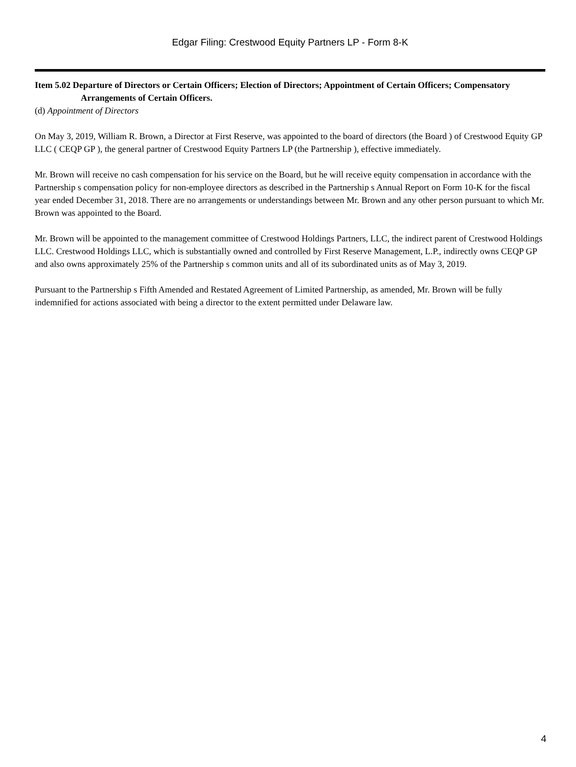Edgar Filing: Crestwood Equity Partners LP - Form 8-K
Item 5.02 Departure of Directors or Certain Officers; Election of Directors; Appointment of Certain Officers; Compensatory Arrangements of Certain Officers.
(d) Appointment of Directors
On May 3, 2019, William R. Brown, a Director at First Reserve, was appointed to the board of directors (the Board ) of Crestwood Equity GP LLC ( CEQP GP ), the general partner of Crestwood Equity Partners LP (the Partnership ), effective immediately.
Mr. Brown will receive no cash compensation for his service on the Board, but he will receive equity compensation in accordance with the Partnership s compensation policy for non-employee directors as described in the Partnership s Annual Report on Form 10-K for the fiscal year ended December 31, 2018. There are no arrangements or understandings between Mr. Brown and any other person pursuant to which Mr. Brown was appointed to the Board.
Mr. Brown will be appointed to the management committee of Crestwood Holdings Partners, LLC, the indirect parent of Crestwood Holdings LLC. Crestwood Holdings LLC, which is substantially owned and controlled by First Reserve Management, L.P., indirectly owns CEQP GP and also owns approximately 25% of the Partnership s common units and all of its subordinated units as of May 3, 2019.
Pursuant to the Partnership s Fifth Amended and Restated Agreement of Limited Partnership, as amended, Mr. Brown will be fully indemnified for actions associated with being a director to the extent permitted under Delaware law.
4